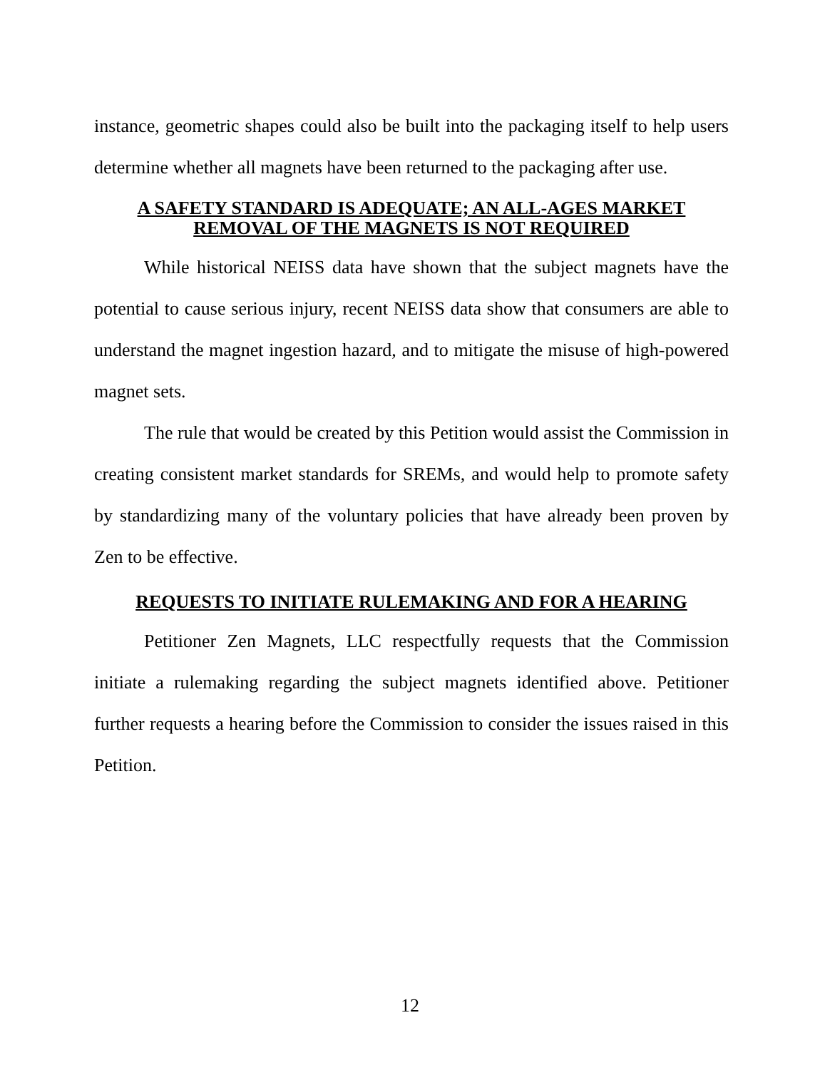instance, geometric shapes could also be built into the packaging itself to help users determine whether all magnets have been returned to the packaging after use.
A SAFETY STANDARD IS ADEQUATE; AN ALL-AGES MARKET
REMOVAL OF THE MAGNETS IS NOT REQUIRED
While historical NEISS data have shown that the subject magnets have the potential to cause serious injury, recent NEISS data show that consumers are able to understand the magnet ingestion hazard, and to mitigate the misuse of high-powered magnet sets.
The rule that would be created by this Petition would assist the Commission in creating consistent market standards for SREMs, and would help to promote safety by standardizing many of the voluntary policies that have already been proven by Zen to be effective.
REQUESTS TO INITIATE RULEMAKING AND FOR A HEARING
Petitioner Zen Magnets, LLC respectfully requests that the Commission initiate a rulemaking regarding the subject magnets identified above. Petitioner further requests a hearing before the Commission to consider the issues raised in this Petition.
12